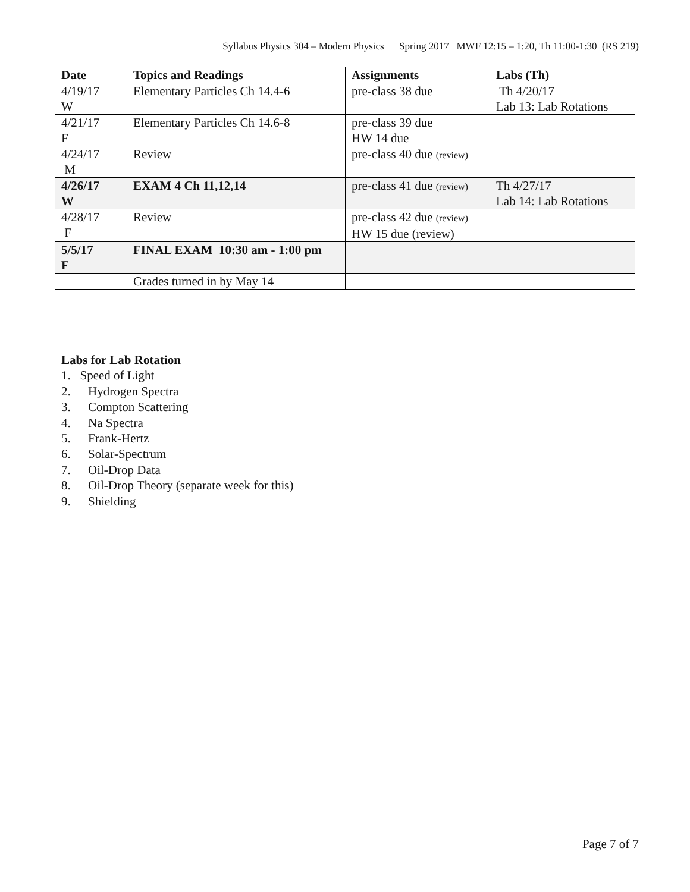Syllabus Physics 304 – Modern Physics Spring 2017 MWF 12:15 – 1:20, Th 11:00-1:30 (RS 219)
| Date | Topics and Readings | Assignments | Labs (Th) |
| --- | --- | --- | --- |
| 4/19/17 W | Elementary Particles Ch 14.4-6 | pre-class 38 due | Th 4/20/17 Lab 13: Lab Rotations |
| 4/21/17 F | Elementary Particles Ch 14.6-8 | pre-class 39 due HW 14 due | |
| 4/24/17 M | Review | pre-class 40 due (review) | |
| 4/26/17 W | EXAM 4 Ch 11,12,14 | pre-class 41 due (review) | Th 4/27/17 Lab 14: Lab Rotations |
| 4/28/17 F | Review | pre-class 42 due (review) HW 15 due (review) | |
| 5/5/17 F | FINAL EXAM 10:30 am - 1:00 pm | | |
| | Grades turned in by May 14 | | |
Labs for Lab Rotation
1. Speed of Light
2. Hydrogen Spectra
3. Compton Scattering
4. Na Spectra
5. Frank-Hertz
6. Solar-Spectrum
7. Oil-Drop Data
8. Oil-Drop Theory (separate week for this)
9. Shielding
Page 7 of 7